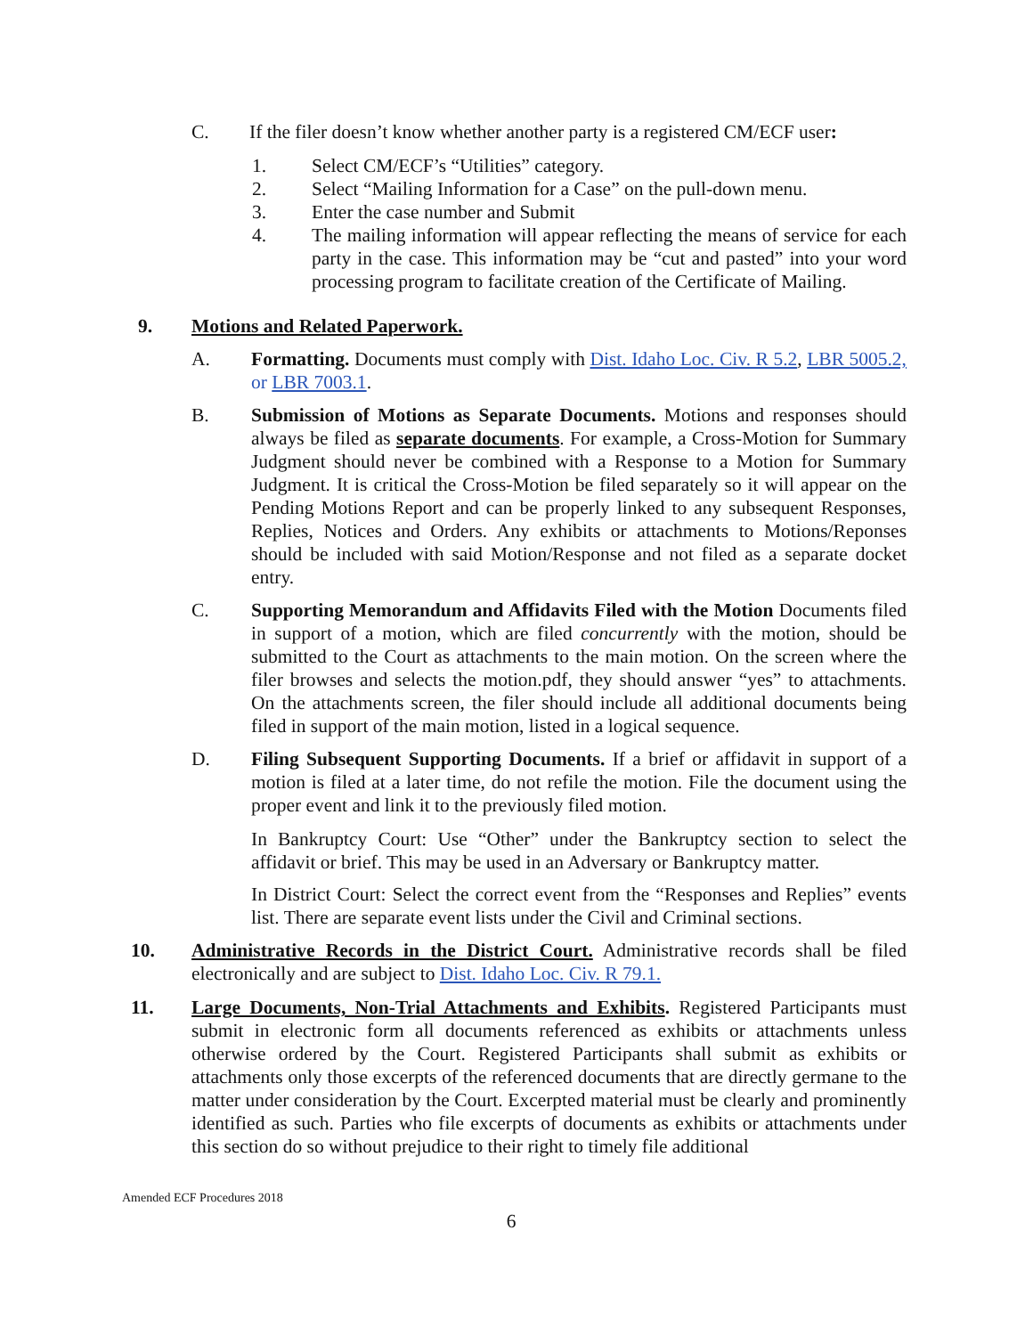C. If the filer doesn’t know whether another party is a registered CM/ECF user:
1. Select CM/ECF’s “Utilities” category.
2. Select “Mailing Information for a Case” on the pull-down menu.
3. Enter the case number and Submit
4. The mailing information will appear reflecting the means of service for each party in the case. This information may be “cut and pasted” into your word processing program to facilitate creation of the Certificate of Mailing.
9. Motions and Related Paperwork.
A. Formatting. Documents must comply with Dist. Idaho Loc. Civ. R 5.2, LBR 5005.2, or LBR 7003.1.
B. Submission of Motions as Separate Documents. Motions and responses should always be filed as separate documents. For example, a Cross-Motion for Summary Judgment should never be combined with a Response to a Motion for Summary Judgment. It is critical the Cross-Motion be filed separately so it will appear on the Pending Motions Report and can be properly linked to any subsequent Responses, Replies, Notices and Orders. Any exhibits or attachments to Motions/Reponses should be included with said Motion/Response and not filed as a separate docket entry.
C. Supporting Memorandum and Affidavits Filed with the Motion Documents filed in support of a motion, which are filed concurrently with the motion, should be submitted to the Court as attachments to the main motion. On the screen where the filer browses and selects the motion.pdf, they should answer “yes” to attachments. On the attachments screen, the filer should include all additional documents being filed in support of the main motion, listed in a logical sequence.
D. Filing Subsequent Supporting Documents. If a brief or affidavit in support of a motion is filed at a later time, do not refile the motion. File the document using the proper event and link it to the previously filed motion.
In Bankruptcy Court: Use “Other” under the Bankruptcy section to select the affidavit or brief. This may be used in an Adversary or Bankruptcy matter.
In District Court: Select the correct event from the “Responses and Replies” events list. There are separate event lists under the Civil and Criminal sections.
10. Administrative Records in the District Court. Administrative records shall be filed electronically and are subject to Dist. Idaho Loc. Civ. R 79.1.
11. Large Documents, Non-Trial Attachments and Exhibits. Registered Participants must submit in electronic form all documents referenced as exhibits or attachments unless otherwise ordered by the Court. Registered Participants shall submit as exhibits or attachments only those excerpts of the referenced documents that are directly germane to the matter under consideration by the Court. Excerpted material must be clearly and prominently identified as such. Parties who file excerpts of documents as exhibits or attachments under this section do so without prejudice to their right to timely file additional
Amended ECF Procedures 2018
6